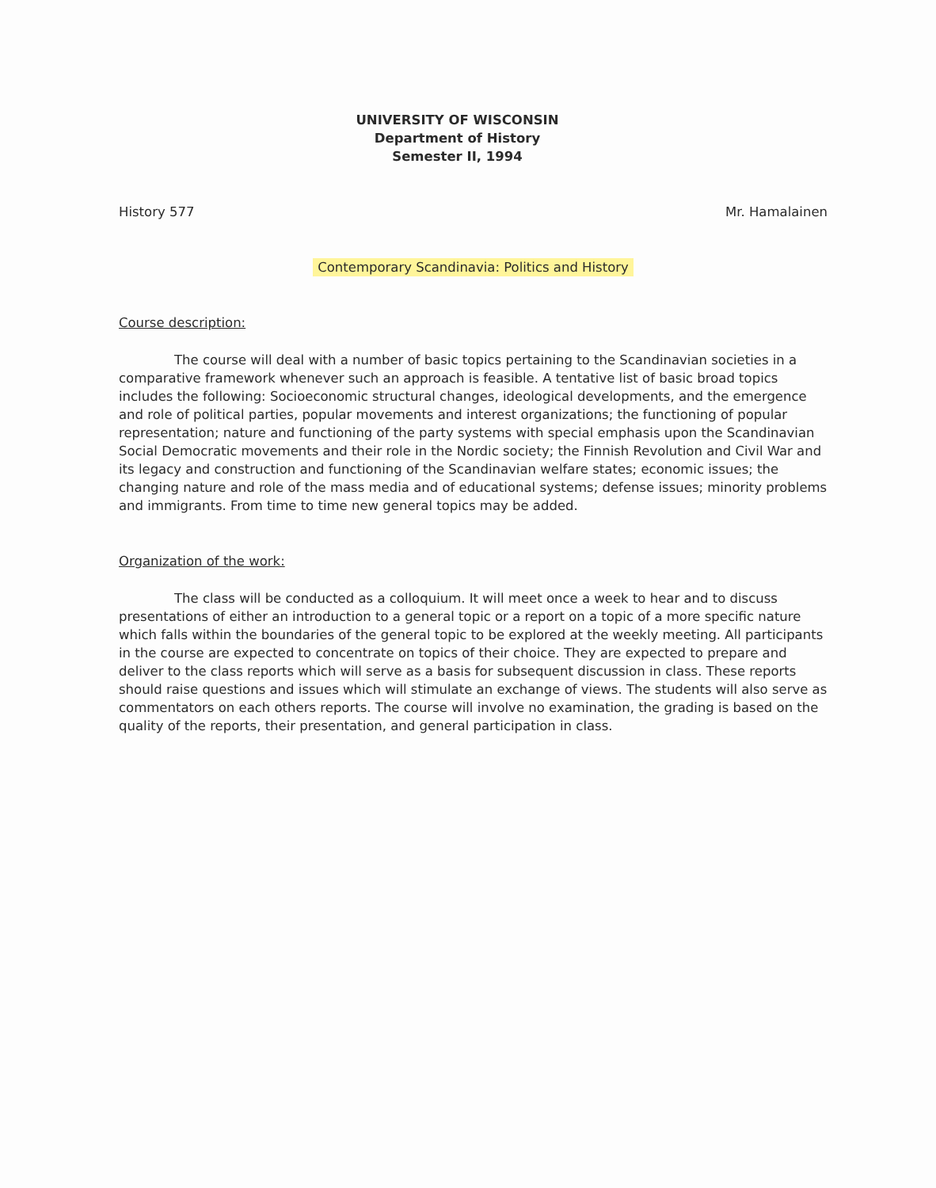UNIVERSITY OF WISCONSIN
Department of History
Semester II, 1994
History 577 Mr. Hamalainen
Contemporary Scandinavia: Politics and History
Course description:
The course will deal with a number of basic topics pertaining to the Scandinavian societies in a comparative framework whenever such an approach is feasible. A tentative list of basic broad topics includes the following: Socioeconomic structural changes, ideological developments, and the emergence and role of political parties, popular movements and interest organizations; the functioning of popular representation; nature and functioning of the party systems with special emphasis upon the Scandinavian Social Democratic movements and their role in the Nordic society; the Finnish Revolution and Civil War and its legacy and construction and functioning of the Scandinavian welfare states; economic issues; the changing nature and role of the mass media and of educational systems; defense issues; minority problems and immigrants. From time to time new general topics may be added.
Organization of the work:
The class will be conducted as a colloquium. It will meet once a week to hear and to discuss presentations of either an introduction to a general topic or a report on a topic of a more specific nature which falls within the boundaries of the general topic to be explored at the weekly meeting. All participants in the course are expected to concentrate on topics of their choice. They are expected to prepare and deliver to the class reports which will serve as a basis for subsequent discussion in class. These reports should raise questions and issues which will stimulate an exchange of views. The students will also serve as commentators on each others reports. The course will involve no examination, the grading is based on the quality of the reports, their presentation, and general participation in class.